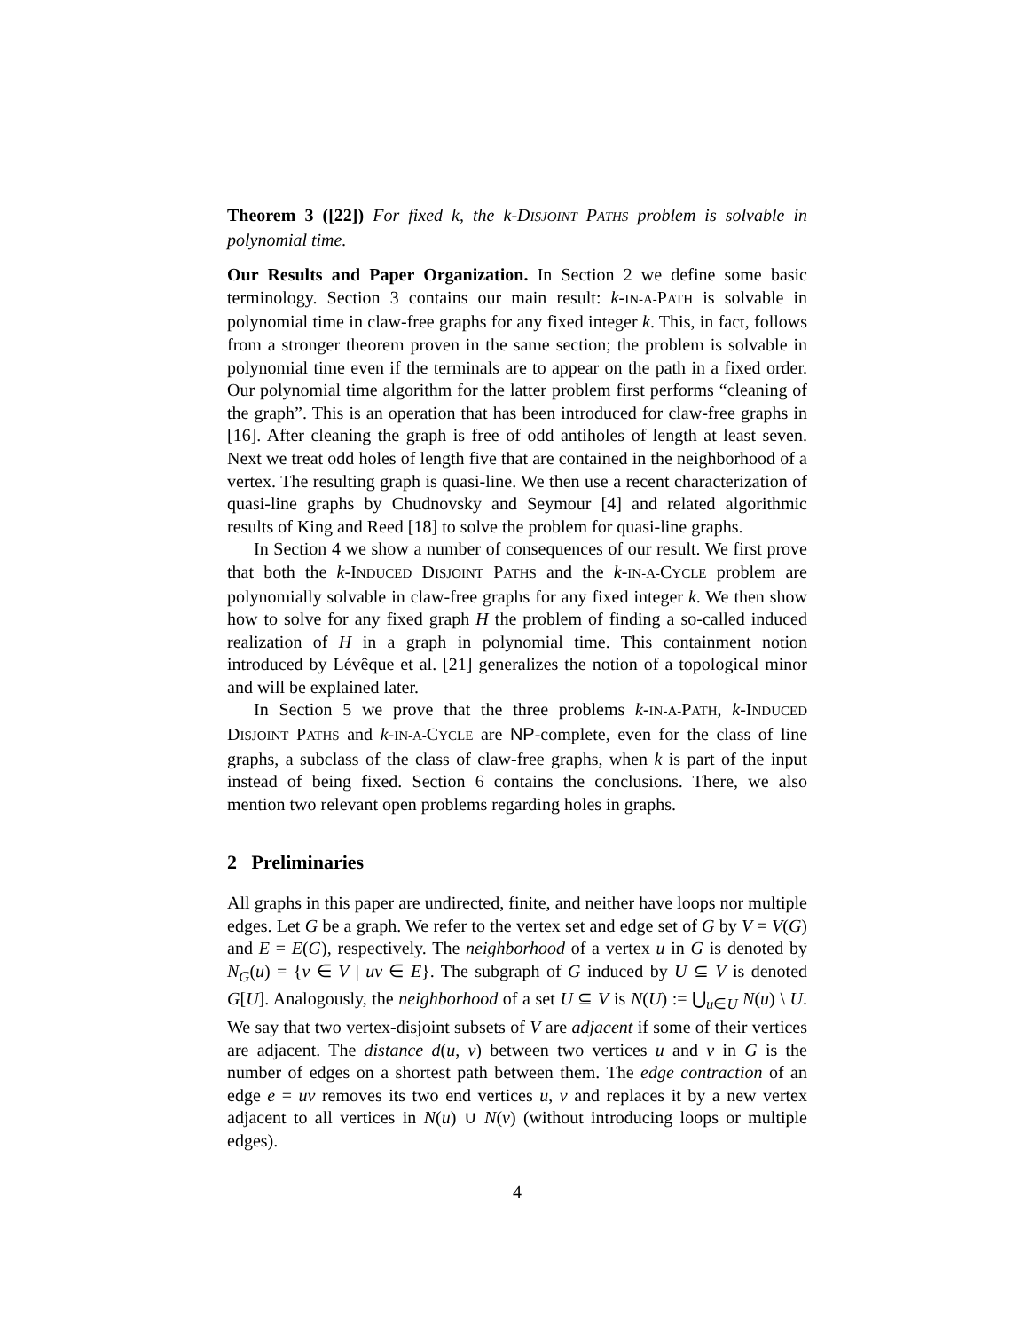Theorem 3 ([22]) For fixed k, the k-DISJOINT PATHS problem is solvable in polynomial time.
Our Results and Paper Organization. In Section 2 we define some basic terminology. Section 3 contains our main result: k-IN-A-PATH is solvable in polynomial time in claw-free graphs for any fixed integer k. This, in fact, follows from a stronger theorem proven in the same section; the problem is solvable in polynomial time even if the terminals are to appear on the path in a fixed order. Our polynomial time algorithm for the latter problem first performs “cleaning of the graph”. This is an operation that has been introduced for claw-free graphs in [16]. After cleaning the graph is free of odd antiholes of length at least seven. Next we treat odd holes of length five that are contained in the neighborhood of a vertex. The resulting graph is quasi-line. We then use a recent characterization of quasi-line graphs by Chudnovsky and Seymour [4] and related algorithmic results of King and Reed [18] to solve the problem for quasi-line graphs.
In Section 4 we show a number of consequences of our result. We first prove that both the k-INDUCED DISJOINT PATHS and the k-IN-A-CYCLE problem are polynomially solvable in claw-free graphs for any fixed integer k. We then show how to solve for any fixed graph H the problem of finding a so-called induced realization of H in a graph in polynomial time. This containment notion introduced by Lévêque et al. [21] generalizes the notion of a topological minor and will be explained later.
In Section 5 we prove that the three problems k-IN-A-PATH, k-INDUCED DISJOINT PATHS and k-IN-A-CYCLE are NP-complete, even for the class of line graphs, a subclass of the class of claw-free graphs, when k is part of the input instead of being fixed. Section 6 contains the conclusions. There, we also mention two relevant open problems regarding holes in graphs.
2 Preliminaries
All graphs in this paper are undirected, finite, and neither have loops nor multiple edges. Let G be a graph. We refer to the vertex set and edge set of G by V = V(G) and E = E(G), respectively. The neighborhood of a vertex u in G is denoted by N<sub>G</sub>(u) = {v ∈ V | uv ∈ E}. The subgraph of G induced by U ⊆ V is denoted G[U]. Analogously, the neighborhood of a set U ⊆ V is N(U) := ⋃<sub>u∈U</sub> N(u) \ U. We say that two vertex-disjoint subsets of V are adjacent if some of their vertices are adjacent. The distance d(u, v) between two vertices u and v in G is the number of edges on a shortest path between them. The edge contraction of an edge e = uv removes its two end vertices u, v and replaces it by a new vertex adjacent to all vertices in N(u) ∪ N(v) (without introducing loops or multiple edges).
4